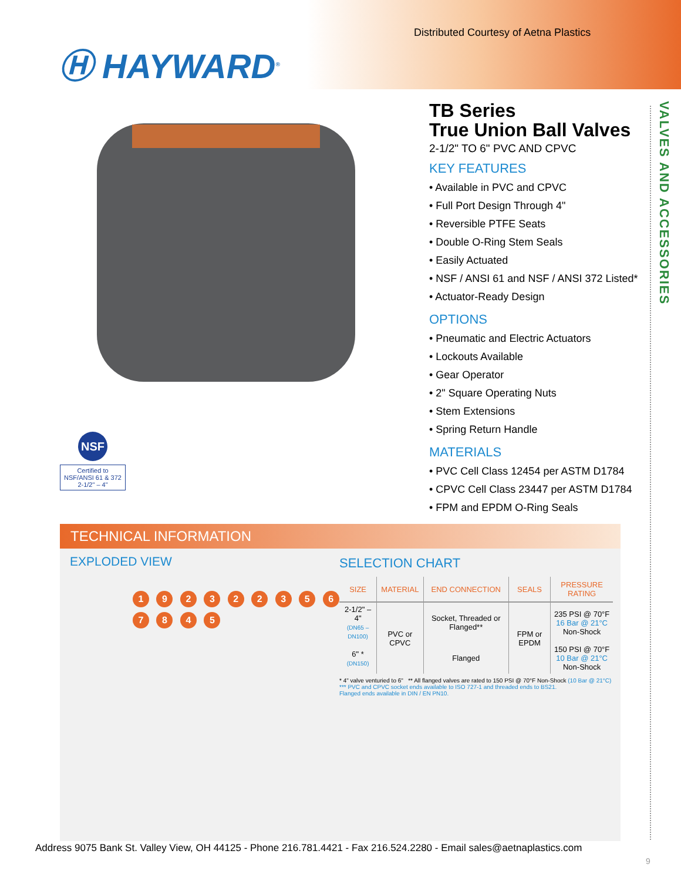Distributed Courtesy of Aetna Plastics
Ⓗ HAYWARD<sup>®</sup>
TB Series
True Union Ball Valves
2-1/2" TO 6" PVC AND CPVC
KEY FEATURES
• Available in PVC and CPVC
• Full Port Design Through 4"
• Reversible PTFE Seats
• Double O-Ring Stem Seals
• Easily Actuated
• NSF / ANSI 61 and NSF / ANSI 372 Listed*
• Actuator-Ready Design
OPTIONS
• Pneumatic and Electric Actuators
• Lockouts Available
• Gear Operator
• 2" Square Operating Nuts
• Stem Extensions
• Spring Return Handle
MATERIALS
• PVC Cell Class 12454 per ASTM D1784
• CPVC Cell Class 23447 per ASTM D1784
• FPM and EPDM O-Ring Seals
VALVES AND ACCESSORIES
NSF
Certified to
NSF/ANSI 61 & 372
2-1/2" – 4"
TECHNICAL INFORMATION
EXPLODED VIEW
1 9 2 3 2 2 3 5 6 7 8 4 5
SELECTION CHART
| SIZE | MATERIAL | END CONNECTION | SEALS | PRESSURE RATING |
| --- | --- | --- | --- | --- |
| 2-1/2" – 4" (DN65 – DN100) | PVC or CPVC | Socket, Threaded or Flanged** | FPM or EPDM | 235 PSI @ 70°F 16 Bar @ 21°C Non-Shock |
| 6" * (DN150) | | Flanged | | 150 PSI @ 70°F 10 Bar @ 21°C Non-Shock |
* 4" valve venturied to 6" ** All flanged valves are rated to 150 PSI @ 70°F Non-Shock (10 Bar @ 21°C)
*** PVC and CPVC socket ends available to ISO 727-1 and threaded ends to BS21.
Flanged ends available in DIN / EN PN10.
Address 9075 Bank St. Valley View, OH 44125 - Phone 216.781.4421 - Fax 216.524.2280 - Email sales@aetnaplastics.com
9